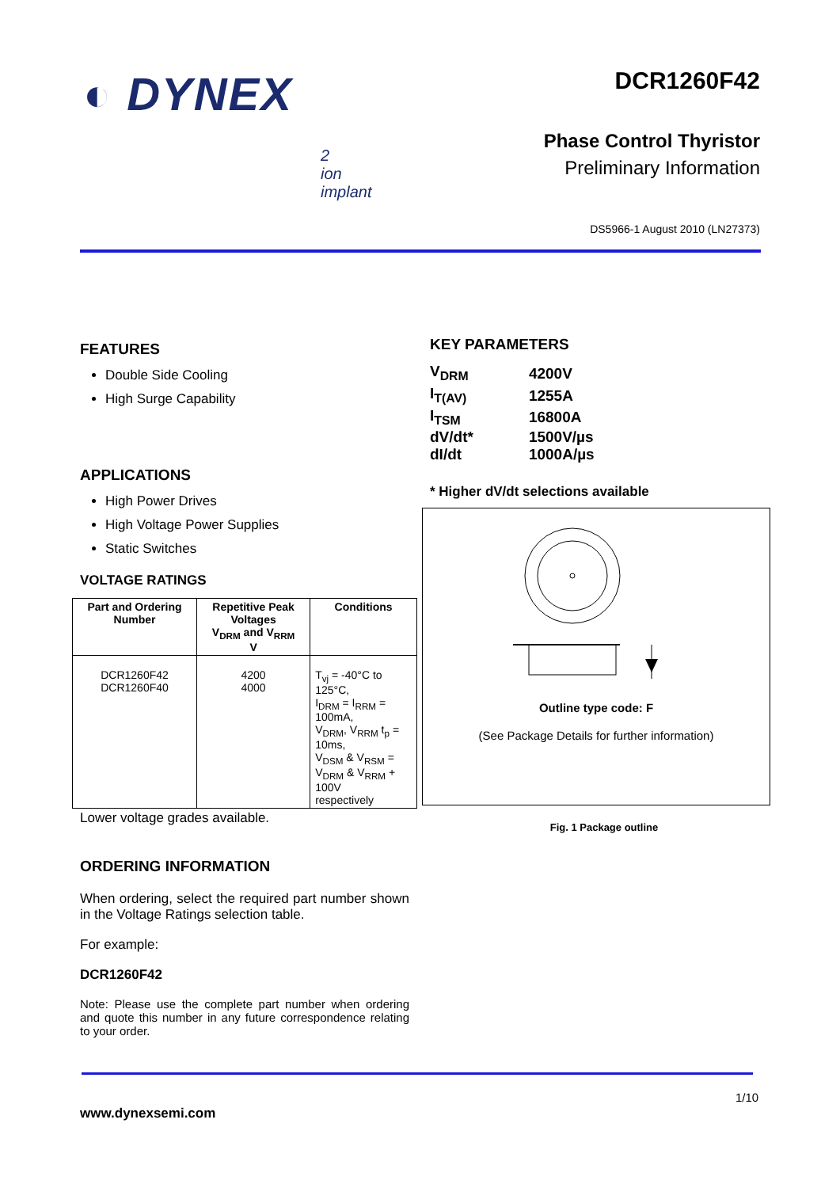◐ DYNEX
DCR1260F42
Phase Control Thyristor
Preliminary Information
DS5966-1 August 2010 (LN27373)
2
ion
implant
FEATURES
Double Side Cooling
High Surge Capability
APPLICATIONS
High Power Drives
High Voltage Power Supplies
Static Switches
VOLTAGE RATINGS
| Part and Ordering Number | Repetitive Peak Voltages V<sub>DRM</sub> and V<sub>RRM</sub> V | Conditions |
| --- | --- | --- |
| DCR1260F42 DCR1260F40 | 4200 4000 | T<sub>vj</sub> = -40°C to 125°C, I<sub>DRM</sub> = I<sub>RRM</sub> = 100mA, V<sub>DRM</sub>, V<sub>RRM</sub> t<sub>p</sub> = 10ms, V<sub>DSM</sub> & V<sub>RSM</sub> = V<sub>DRM</sub> & V<sub>RRM</sub> + 100V respectively |
Lower voltage grades available.
ORDERING INFORMATION
When ordering, select the required part number shown in the Voltage Ratings selection table.
For example:
DCR1260F42
Note: Please use the complete part number when ordering and quote this number in any future correspondence relating to your order.
KEY PARAMETERS
| V<sub>DRM</sub> | 4200V |
| I<sub>T(AV)</sub> | 1255A |
| I<sub>TSM</sub> | 16800A |
| dV/dt* | 1500V/µs |
| dI/dt | 1000A/µs |
* Higher dV/dt selections available
Outline type code: F
(See Package Details for further information)
Fig. 1 Package outline
1/10
www.dynexsemi.com